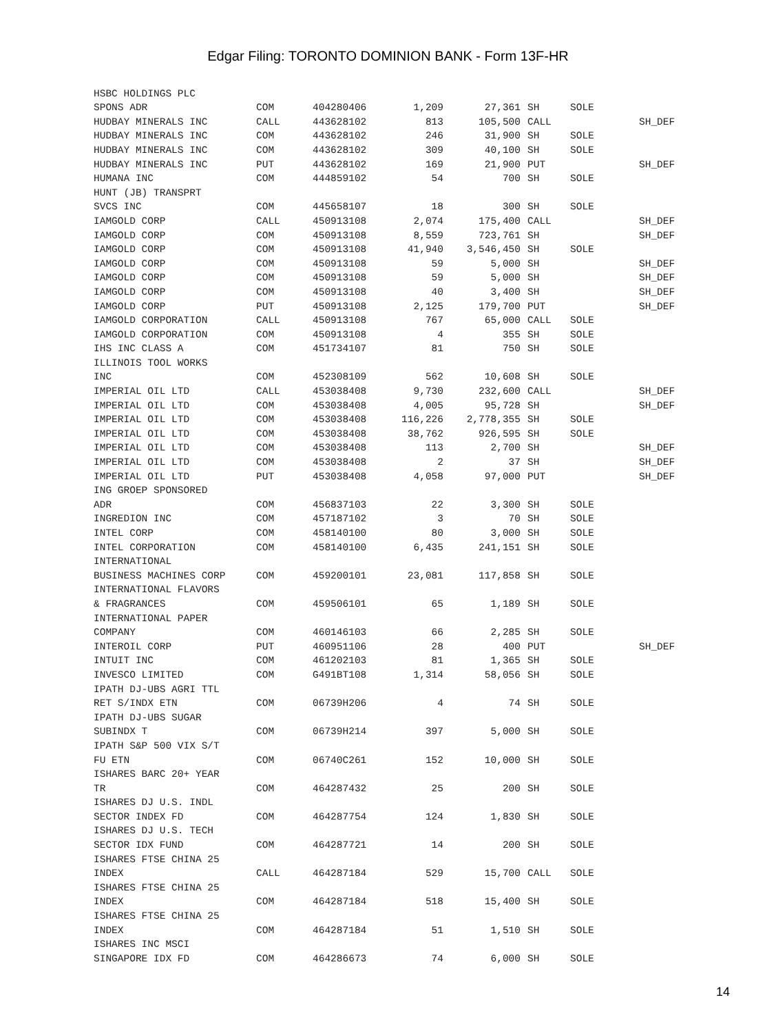Edgar Filing: TORONTO DOMINION BANK - Form 13F-HR
| HSBC HOLDINGS PLC | | | | | | | |
| SPONS ADR | COM | 404280406 | 1,209 | 27,361 | SH | SOLE | |
| HUDBAY MINERALS INC | CALL | 443628102 | 813 | 105,500 | CALL | | SH_DEF |
| HUDBAY MINERALS INC | COM | 443628102 | 246 | 31,900 | SH | SOLE | |
| HUDBAY MINERALS INC | COM | 443628102 | 309 | 40,100 | SH | SOLE | |
| HUDBAY MINERALS INC | PUT | 443628102 | 169 | 21,900 | PUT | | SH_DEF |
| HUMANA INC | COM | 444859102 | 54 | 700 | SH | SOLE | |
| HUNT (JB) TRANSPRT | | | | | | | |
| SVCS INC | COM | 445658107 | 18 | 300 | SH | SOLE | |
| IAMGOLD CORP | CALL | 450913108 | 2,074 | 175,400 | CALL | | SH_DEF |
| IAMGOLD CORP | COM | 450913108 | 8,559 | 723,761 | SH | | SH_DEF |
| IAMGOLD CORP | COM | 450913108 | 41,940 | 3,546,450 | SH | SOLE | |
| IAMGOLD CORP | COM | 450913108 | 59 | 5,000 | SH | | SH_DEF |
| IAMGOLD CORP | COM | 450913108 | 59 | 5,000 | SH | | SH_DEF |
| IAMGOLD CORP | COM | 450913108 | 40 | 3,400 | SH | | SH_DEF |
| IAMGOLD CORP | PUT | 450913108 | 2,125 | 179,700 | PUT | | SH_DEF |
| IAMGOLD CORPORATION | CALL | 450913108 | 767 | 65,000 | CALL | SOLE | |
| IAMGOLD CORPORATION | COM | 450913108 | 4 | 355 | SH | SOLE | |
| IHS INC CLASS A | COM | 451734107 | 81 | 750 | SH | SOLE | |
| ILLINOIS TOOL WORKS | | | | | | | |
| INC | COM | 452308109 | 562 | 10,608 | SH | SOLE | |
| IMPERIAL OIL LTD | CALL | 453038408 | 9,730 | 232,600 | CALL | | SH_DEF |
| IMPERIAL OIL LTD | COM | 453038408 | 4,005 | 95,728 | SH | | SH_DEF |
| IMPERIAL OIL LTD | COM | 453038408 | 116,226 | 2,778,355 | SH | SOLE | |
| IMPERIAL OIL LTD | COM | 453038408 | 38,762 | 926,595 | SH | SOLE | |
| IMPERIAL OIL LTD | COM | 453038408 | 113 | 2,700 | SH | | SH_DEF |
| IMPERIAL OIL LTD | COM | 453038408 | 2 | 37 | SH | | SH_DEF |
| IMPERIAL OIL LTD | PUT | 453038408 | 4,058 | 97,000 | PUT | | SH_DEF |
| ING GROEP SPONSORED | | | | | | | |
| ADR | COM | 456837103 | 22 | 3,300 | SH | SOLE | |
| INGREDION INC | COM | 457187102 | 3 | 70 | SH | SOLE | |
| INTEL CORP | COM | 458140100 | 80 | 3,000 | SH | SOLE | |
| INTEL CORPORATION | COM | 458140100 | 6,435 | 241,151 | SH | SOLE | |
| INTERNATIONAL | | | | | | | |
| BUSINESS MACHINES CORP | COM | 459200101 | 23,081 | 117,858 | SH | SOLE | |
| INTERNATIONAL FLAVORS | | | | | | | |
| & FRAGRANCES | COM | 459506101 | 65 | 1,189 | SH | SOLE | |
| INTERNATIONAL PAPER | | | | | | | |
| COMPANY | COM | 460146103 | 66 | 2,285 | SH | SOLE | |
| INTEROIL CORP | PUT | 460951106 | 28 | 400 | PUT | | SH_DEF |
| INTUIT INC | COM | 461202103 | 81 | 1,365 | SH | SOLE | |
| INVESCO LIMITED | COM | G491BT108 | 1,314 | 58,056 | SH | SOLE | |
| IPATH DJ-UBS AGRI TTL | | | | | | | |
| RET S/INDX ETN | COM | 06739H206 | 4 | 74 | SH | SOLE | |
| IPATH DJ-UBS SUGAR | | | | | | | |
| SUBINDX T | COM | 06739H214 | 397 | 5,000 | SH | SOLE | |
| IPATH S&P 500 VIX S/T | | | | | | | |
| FU ETN | COM | 06740C261 | 152 | 10,000 | SH | SOLE | |
| ISHARES BARC 20+ YEAR | | | | | | | |
| TR | COM | 464287432 | 25 | 200 | SH | SOLE | |
| ISHARES DJ U.S. INDL | | | | | | | |
| SECTOR INDEX FD | COM | 464287754 | 124 | 1,830 | SH | SOLE | |
| ISHARES DJ U.S. TECH | | | | | | | |
| SECTOR IDX FUND | COM | 464287721 | 14 | 200 | SH | SOLE | |
| ISHARES FTSE CHINA 25 | | | | | | | |
| INDEX | CALL | 464287184 | 529 | 15,700 | CALL | SOLE | |
| ISHARES FTSE CHINA 25 | | | | | | | |
| INDEX | COM | 464287184 | 518 | 15,400 | SH | SOLE | |
| ISHARES FTSE CHINA 25 | | | | | | | |
| INDEX | COM | 464287184 | 51 | 1,510 | SH | SOLE | |
| ISHARES INC MSCI | | | | | | | |
| SINGAPORE IDX FD | COM | 464286673 | 74 | 6,000 | SH | SOLE | |
14